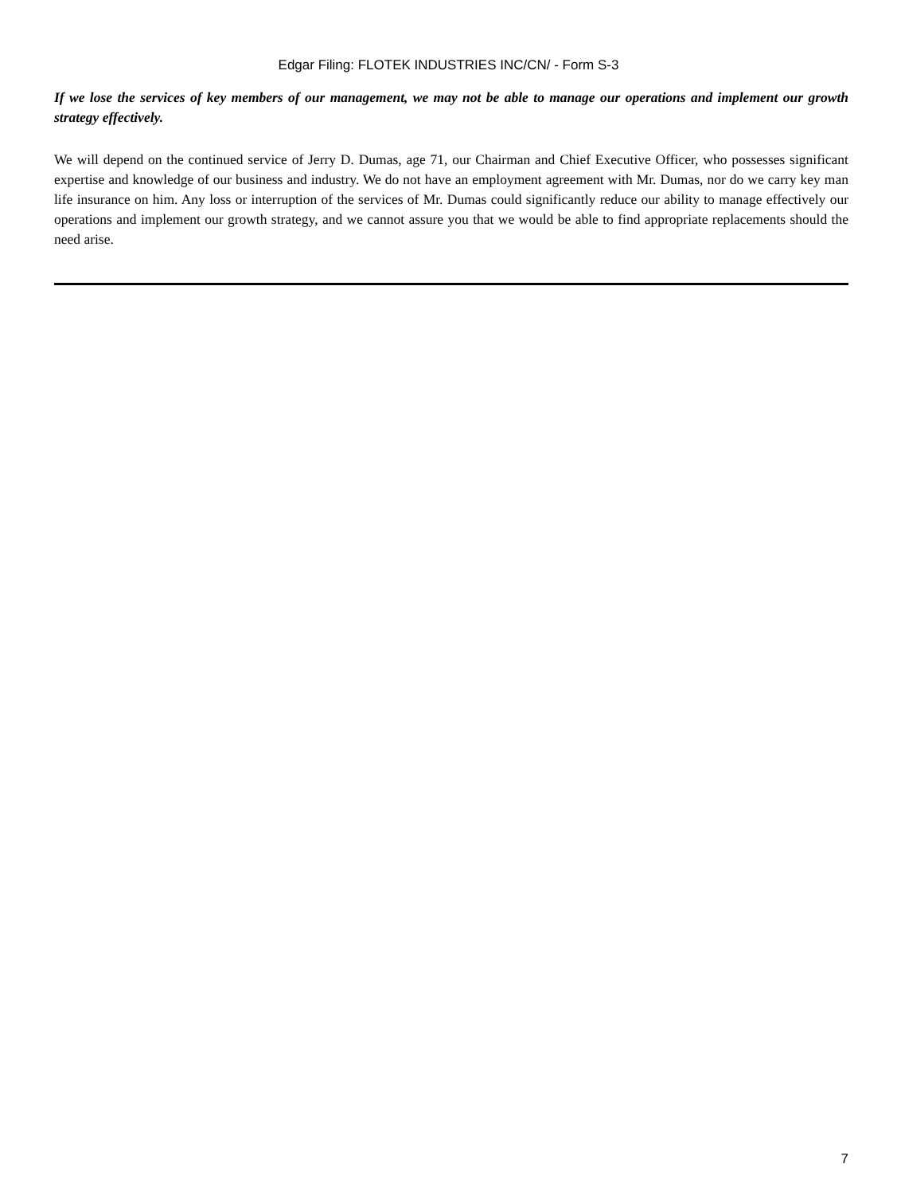Edgar Filing: FLOTEK INDUSTRIES INC/CN/ - Form S-3
If we lose the services of key members of our management, we may not be able to manage our operations and implement our growth strategy effectively.
We will depend on the continued service of Jerry D. Dumas, age 71, our Chairman and Chief Executive Officer, who possesses significant expertise and knowledge of our business and industry. We do not have an employment agreement with Mr. Dumas, nor do we carry key man life insurance on him. Any loss or interruption of the services of Mr. Dumas could significantly reduce our ability to manage effectively our operations and implement our growth strategy, and we cannot assure you that we would be able to find appropriate replacements should the need arise.
7